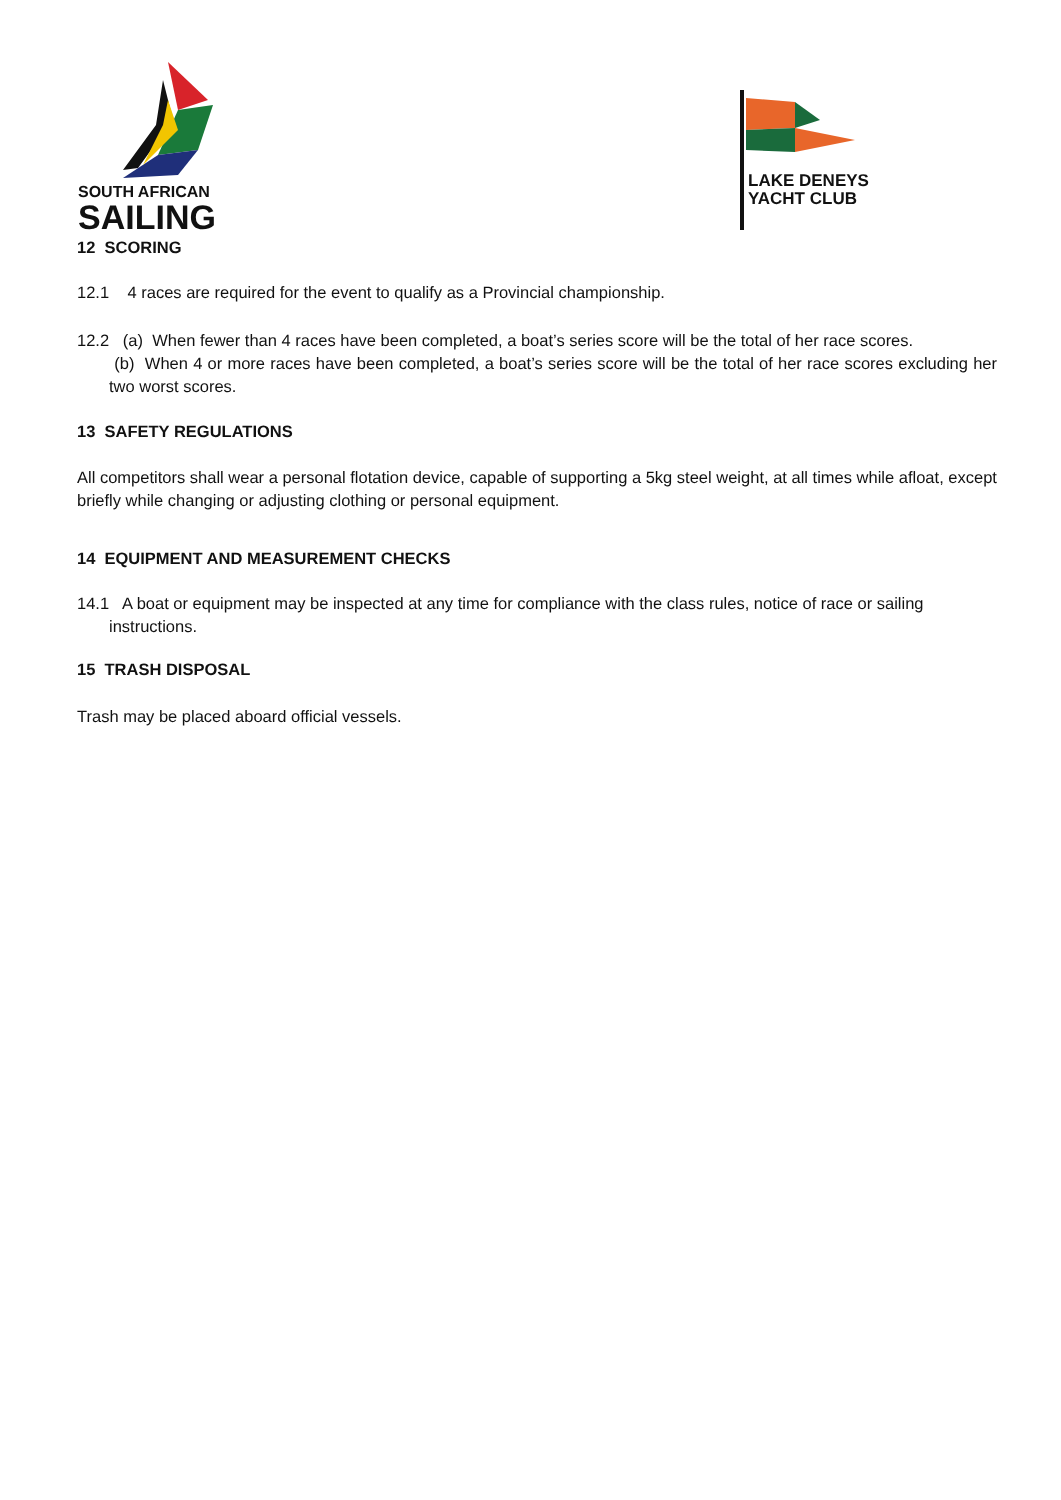SOUTH AFRICAN
SAILING
LAKE DENEYS
YACHT CLUB
12 SCORING
12.1 4 races are required for the event to qualify as a Provincial championship.
12.2 (a) When fewer than 4 races have been completed, a boat’s series score will be the total of her race scores.
(b) When 4 or more races have been completed, a boat’s series score will be the total of her race scores excluding her two worst scores.
13 SAFETY REGULATIONS
All competitors shall wear a personal flotation device, capable of supporting a 5kg steel weight, at all times while afloat, except briefly while changing or adjusting clothing or personal equipment.
14 EQUIPMENT AND MEASUREMENT CHECKS
14.1 A boat or equipment may be inspected at any time for compliance with the class rules, notice of race or sailing
instructions.
15 TRASH DISPOSAL
Trash may be placed aboard official vessels.